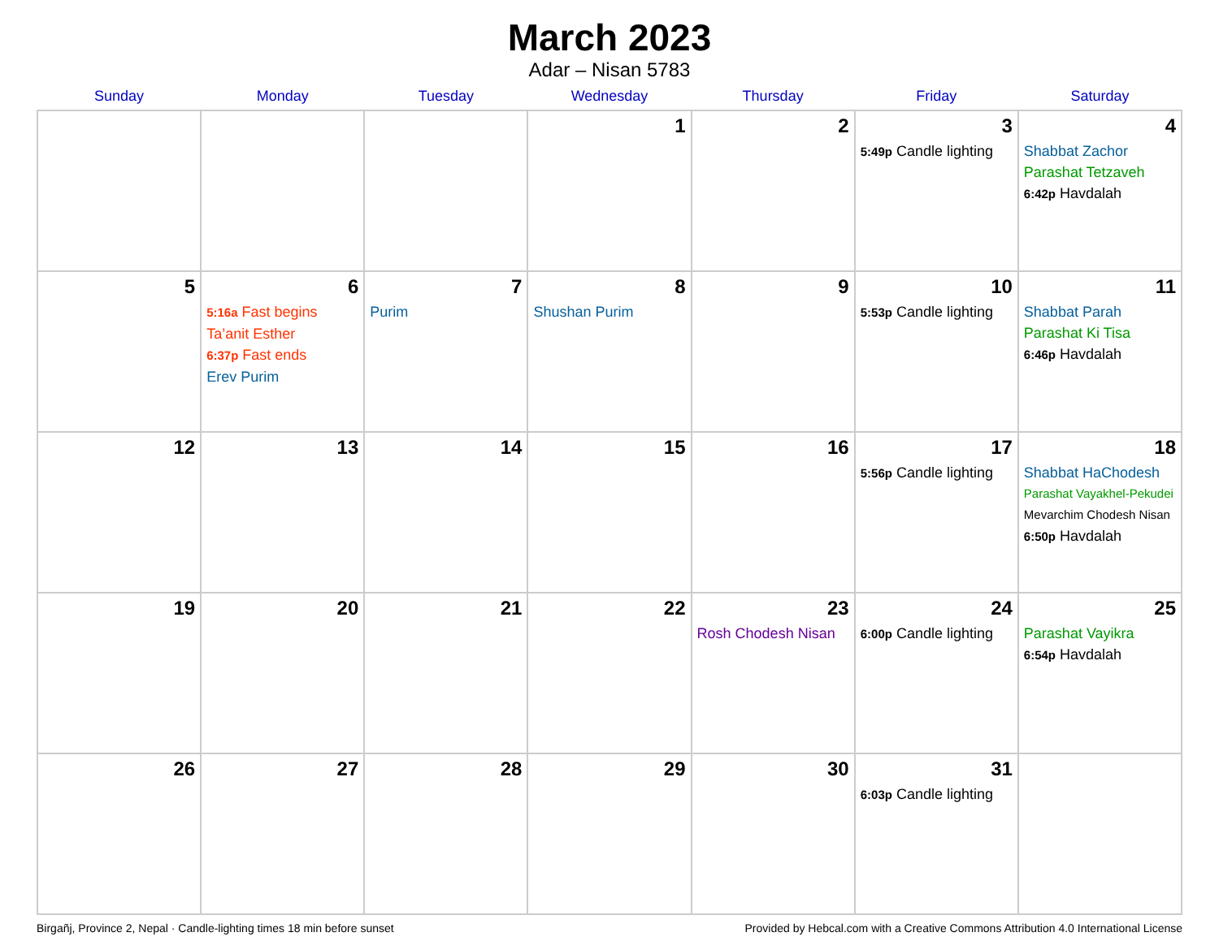March 2023
Adar – Nisan 5783
| Sunday | Monday | Tuesday | Wednesday | Thursday | Friday | Saturday |
| --- | --- | --- | --- | --- | --- | --- |
| | | | 1 | 2 | 3 5:49p Candle lighting | 4 Shabbat Zachor Parashat Tetzaveh 6:42p Havdalah |
| 5 | 6 5:16a Fast begins Ta’anit Esther 6:37p Fast ends Erev Purim | 7 Purim | 8 Shushan Purim | 9 | 10 5:53p Candle lighting | 11 Shabbat Parah Parashat Ki Tisa 6:46p Havdalah |
| 12 | 13 | 14 | 15 | 16 | 17 5:56p Candle lighting | 18 Shabbat HaChodesh Parashat Vayakhel-Pekudei Mevarchim Chodesh Nisan 6:50p Havdalah |
| 19 | 20 | 21 | 22 | 23 Rosh Chodesh Nisan | 24 6:00p Candle lighting | 25 Parashat Vayikra 6:54p Havdalah |
| 26 | 27 | 28 | 29 | 30 | 31 6:03p Candle lighting | |
Birgañj, Province 2, Nepal · Candle-lighting times 18 min before sunset Provided by Hebcal.com with a Creative Commons Attribution 4.0 International License